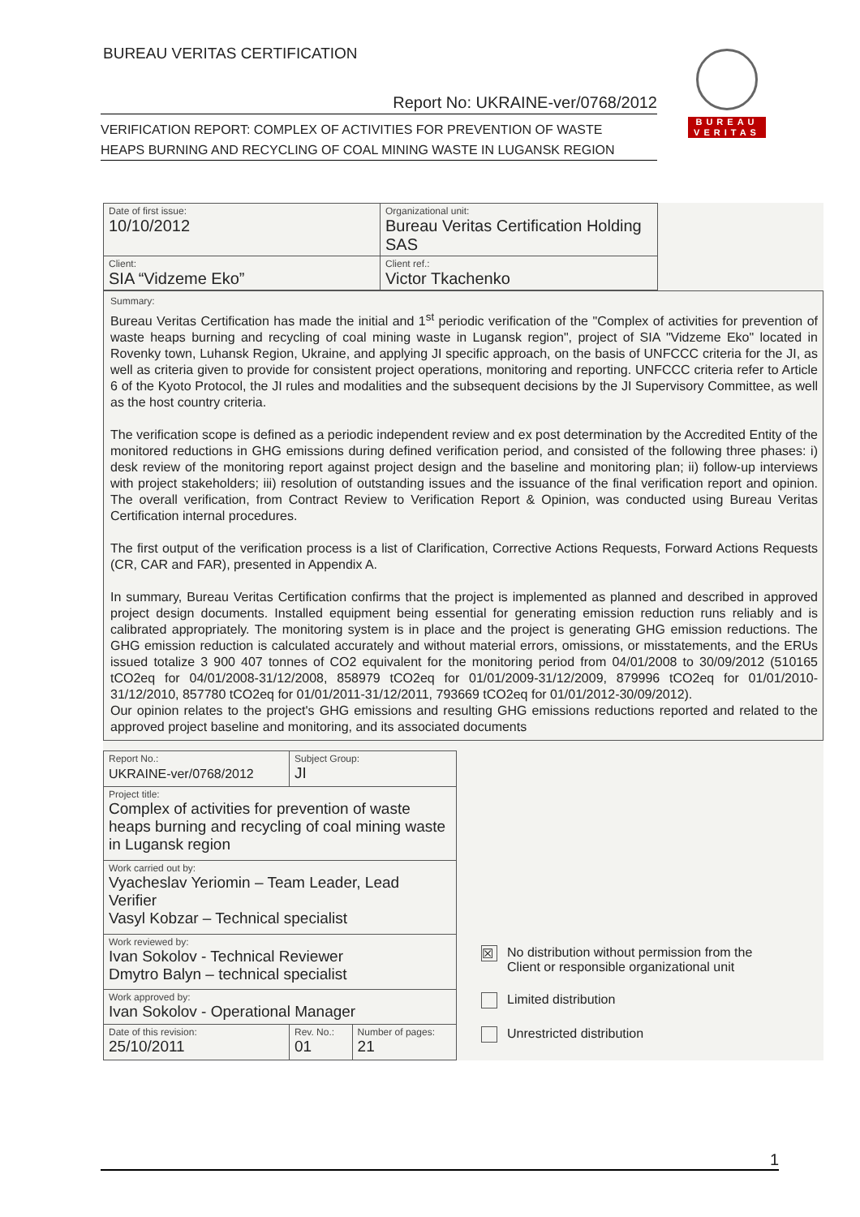BUREAU VERITAS CERTIFICATION
BUREAU
VERITAS
Report No: UKRAINE-ver/0768/2012
VERIFICATION REPORT: COMPLEX OF ACTIVITIES FOR PREVENTION OF WASTE
HEAPS BURNING AND RECYCLING OF COAL MINING WASTE IN LUGANSK REGION
| Date of first issue: 10/10/2012 | Organizational unit: Bureau Veritas Certification Holding SAS |
| Client: SIA “Vidzeme Eko” | Client ref.: Victor Tkachenko |
Summary:
Bureau Veritas Certification has made the initial and 1<sup>st</sup> periodic verification of the "Complex of activities for prevention of waste heaps burning and recycling of coal mining waste in Lugansk region", project of SIA "Vidzeme Eko" located in Rovenky town, Luhansk Region, Ukraine, and applying JI specific approach, on the basis of UNFCCC criteria for the JI, as well as criteria given to provide for consistent project operations, monitoring and reporting. UNFCCC criteria refer to Article 6 of the Kyoto Protocol, the JI rules and modalities and the subsequent decisions by the JI Supervisory Committee, as well as the host country criteria.
The verification scope is defined as a periodic independent review and ex post determination by the Accredited Entity of the monitored reductions in GHG emissions during defined verification period, and consisted of the following three phases: i) desk review of the monitoring report against project design and the baseline and monitoring plan; ii) follow-up interviews with project stakeholders; iii) resolution of outstanding issues and the issuance of the final verification report and opinion. The overall verification, from Contract Review to Verification Report & Opinion, was conducted using Bureau Veritas Certification internal procedures.
The first output of the verification process is a list of Clarification, Corrective Actions Requests, Forward Actions Requests (CR, CAR and FAR), presented in Appendix A.
In summary, Bureau Veritas Certification confirms that the project is implemented as planned and described in approved project design documents. Installed equipment being essential for generating emission reduction runs reliably and is calibrated appropriately. The monitoring system is in place and the project is generating GHG emission reductions. The GHG emission reduction is calculated accurately and without material errors, omissions, or misstatements, and the ERUs issued totalize 3 900 407 tonnes of CO2 equivalent for the monitoring period from 04/01/2008 to 30/09/2012 (510165 tCO2eq for 04/01/2008-31/12/2008, 858979 tCO2eq for 01/01/2009-31/12/2009, 879996 tCO2eq for 01/01/2010-31/12/2010, 857780 tCO2eq for 01/01/2011-31/12/2011, 793669 tCO2eq for 01/01/2012-30/09/2012).
Our opinion relates to the project's GHG emissions and resulting GHG emissions reductions reported and related to the approved project baseline and monitoring, and its associated documents
| Report No.: UKRAINE-ver/0768/2012 | Subject Group: JI | |
| Project title: Complex of activities for prevention of waste heaps burning and recycling of coal mining waste in Lugansk region | | |
| Work carried out by: Vyacheslav Yeriomin – Team Leader, Lead Verifier Vasyl Kobzar – Technical specialist | | |
| Work reviewed by: Ivan Sokolov - Technical Reviewer Dmytro Balyn – technical specialist | | |
| Work approved by: Ivan Sokolov - Operational Manager | | |
| Date of this revision: 25/10/2011 | Rev. No.: 01 | Number of pages: 21 |
☒ No distribution without permission from the
Client or responsible organizational unit
Limited distribution
Unrestricted distribution
1